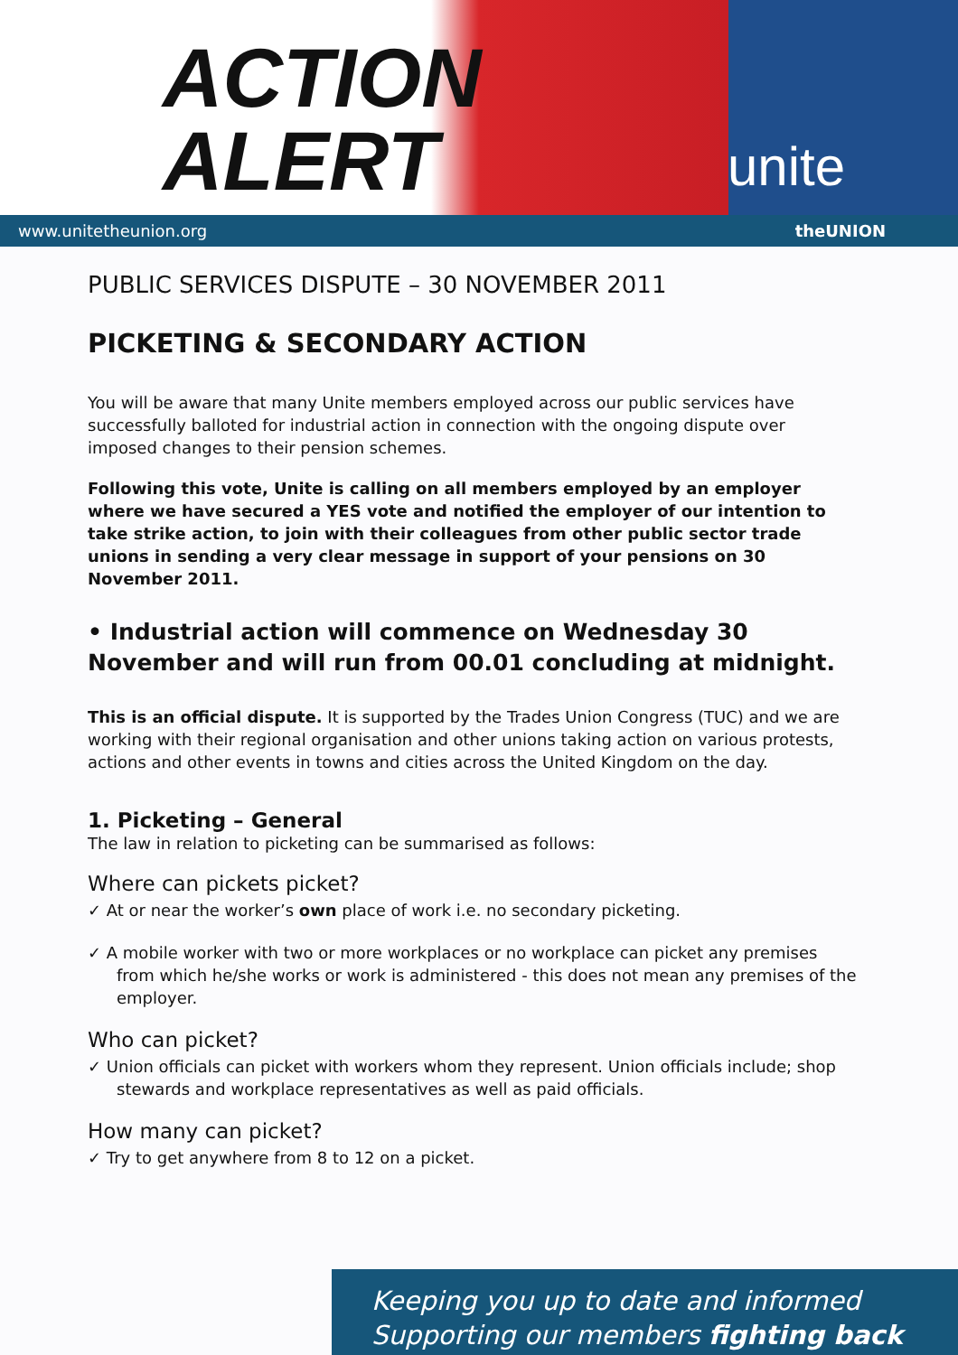ACTION
ALERT
unite
www.unitetheunion.org theUNION
PUBLIC SERVICES DISPUTE – 30 NOVEMBER 2011
PICKETING & SECONDARY ACTION
You will be aware that many Unite members employed across our public services have successfully balloted for industrial action in connection with the ongoing dispute over imposed changes to their pension schemes.
Following this vote, Unite is calling on all members employed by an employer where we have secured a YES vote and notified the employer of our intention to take strike action, to join with their colleagues from other public sector trade unions in sending a very clear message in support of your pensions on 30 November 2011.
• Industrial action will commence on Wednesday 30 November and will run from 00.01 concluding at midnight.
This is an official dispute. It is supported by the Trades Union Congress (TUC) and we are working with their regional organisation and other unions taking action on various protests, actions and other events in towns and cities across the United Kingdom on the day.
1. Picketing – General
The law in relation to picketing can be summarised as follows:
Where can pickets picket?
✓ At or near the worker’s own place of work i.e. no secondary picketing.
✓ A mobile worker with two or more workplaces or no workplace can picket any premises from which he/she works or work is administered - this does not mean any premises of the employer.
Who can picket?
✓ Union officials can picket with workers whom they represent. Union officials include; shop stewards and workplace representatives as well as paid officials.
How many can picket?
✓ Try to get anywhere from 8 to 12 on a picket.
Keeping you up to date and informed
Supporting our members fighting back